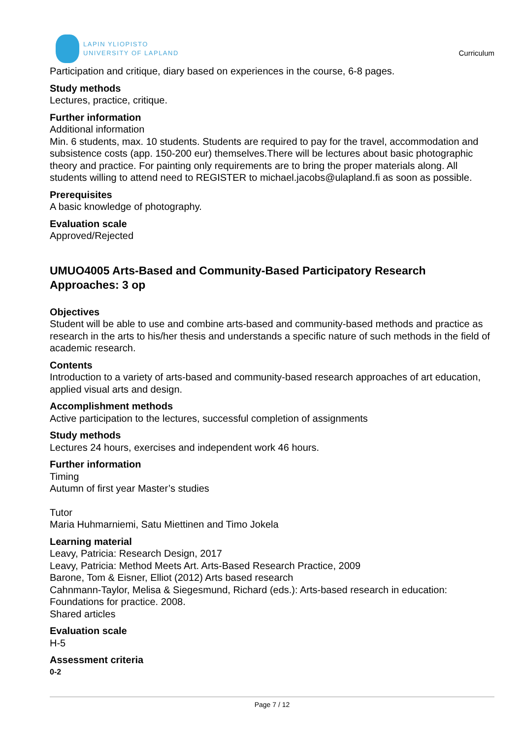LAPIN YLIOPISTO
UNIVERSITY OF LAPLAND
Curriculum
Participation and critique, diary based on experiences in the course, 6-8 pages.
Study methods
Lectures, practice, critique.
Further information
Additional information
Min. 6 students, max. 10 students. Students are required to pay for the travel, accommodation and subsistence costs (app. 150-200 eur) themselves.There will be lectures about basic photographic theory and practice. For painting only requirements are to bring the proper materials along. All students willing to attend need to REGISTER to michael.jacobs@ulapland.fi as soon as possible.
Prerequisites
A basic knowledge of photography.
Evaluation scale
Approved/Rejected
UMUO4005 Arts-Based and Community-Based Participatory Research Approaches: 3 op
Objectives
Student will be able to use and combine arts-based and community-based methods and practice as research in the arts to his/her thesis and understands a specific nature of such methods in the field of academic research.
Contents
Introduction to a variety of arts-based and community-based research approaches of art education, applied visual arts and design.
Accomplishment methods
Active participation to the lectures, successful completion of assignments
Study methods
Lectures 24 hours, exercises and independent work 46 hours.
Further information
Timing
Autumn of first year Master’s studies
Tutor
Maria Huhmarniemi, Satu Miettinen and Timo Jokela
Learning material
Leavy, Patricia: Research Design, 2017
Leavy, Patricia: Method Meets Art. Arts-Based Research Practice, 2009
Barone, Tom & Eisner, Elliot (2012) Arts based research
Cahnmann-Taylor, Melisa & Siegesmund, Richard (eds.): Arts-based research in education: Foundations for practice. 2008.
Shared articles
Evaluation scale
H-5
Assessment criteria
0-2
Page 7 / 12